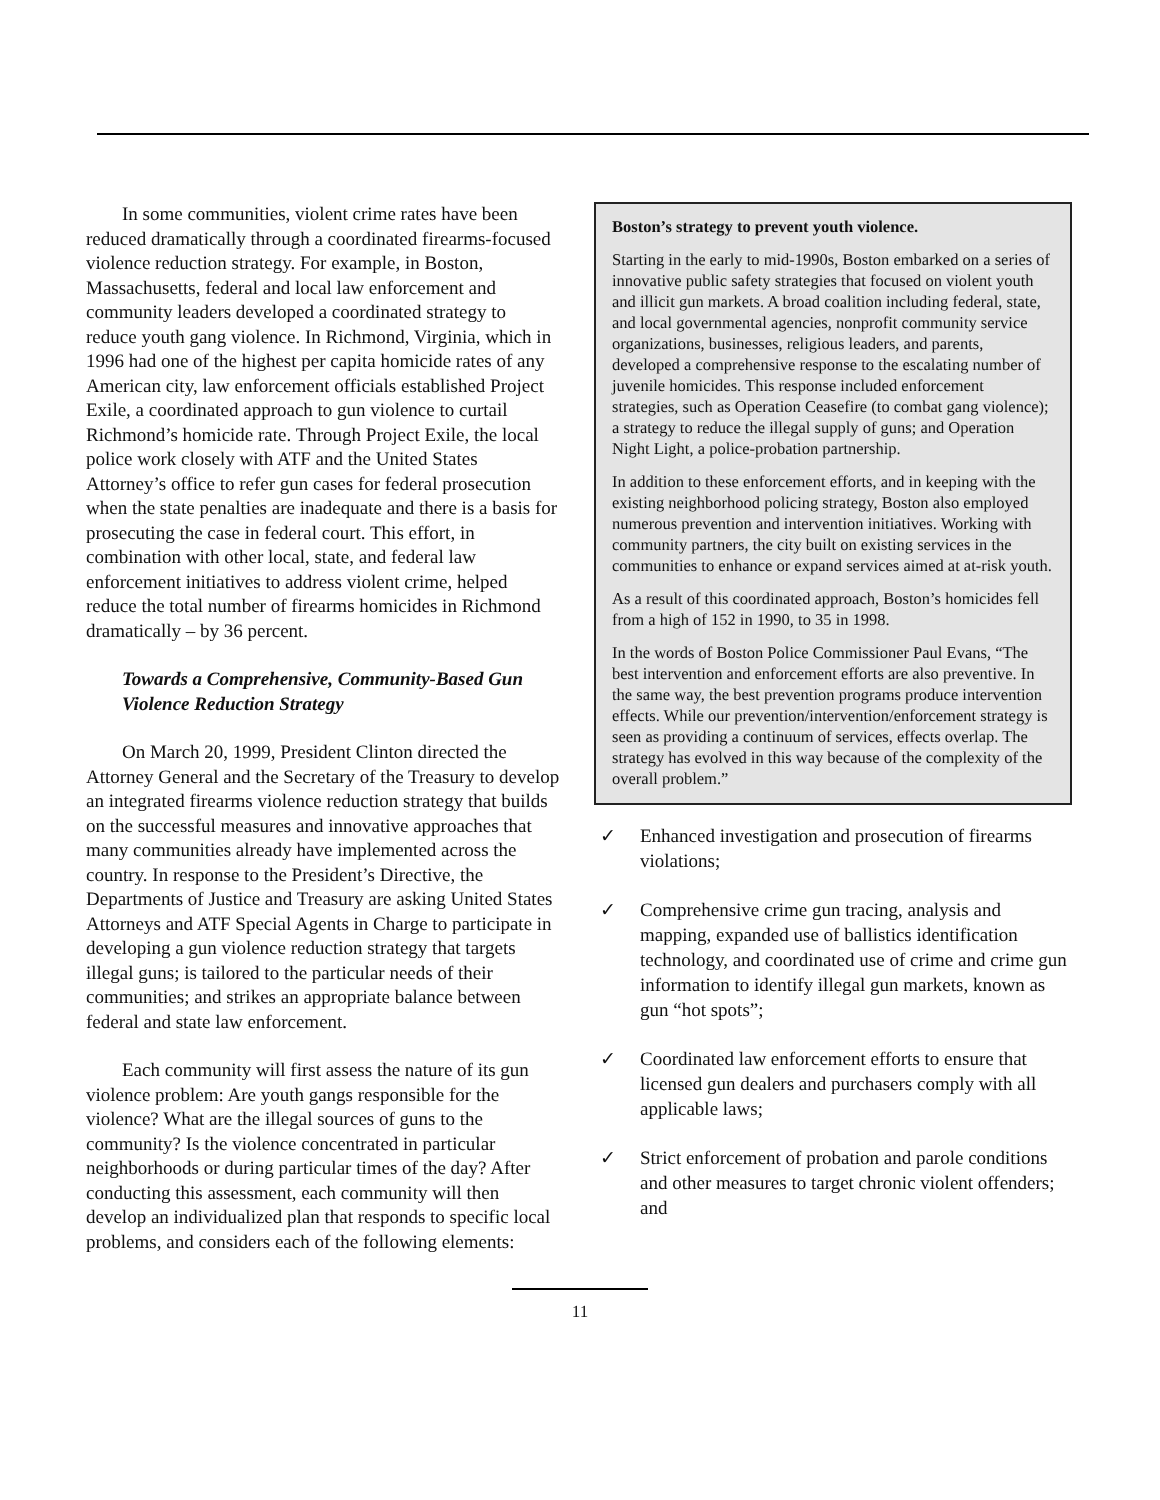In some communities, violent crime rates have been reduced dramatically through a coordinated firearms-focused violence reduction strategy. For example, in Boston, Massachusetts, federal and local law enforcement and community leaders developed a coordinated strategy to reduce youth gang violence. In Richmond, Virginia, which in 1996 had one of the highest per capita homicide rates of any American city, law enforcement officials established Project Exile, a coordinated approach to gun violence to curtail Richmond’s homicide rate. Through Project Exile, the local police work closely with ATF and the United States Attorney’s office to refer gun cases for federal prosecution when the state penalties are inadequate and there is a basis for prosecuting the case in federal court. This effort, in combination with other local, state, and federal law enforcement initiatives to address violent crime, helped reduce the total number of firearms homicides in Richmond dramatically – by 36 percent.
Towards a Comprehensive, Community-Based Gun Violence Reduction Strategy
On March 20, 1999, President Clinton directed the Attorney General and the Secretary of the Treasury to develop an integrated firearms violence reduction strategy that builds on the successful measures and innovative approaches that many communities already have implemented across the country. In response to the President’s Directive, the Departments of Justice and Treasury are asking United States Attorneys and ATF Special Agents in Charge to participate in developing a gun violence reduction strategy that targets illegal guns; is tailored to the particular needs of their communities; and strikes an appropriate balance between federal and state law enforcement.
Each community will first assess the nature of its gun violence problem: Are youth gangs responsible for the violence? What are the illegal sources of guns to the community? Is the violence concentrated in particular neighborhoods or during particular times of the day? After conducting this assessment, each community will then develop an individualized plan that responds to specific local problems, and considers each of the following elements:
Boston’s strategy to prevent youth violence.
Starting in the early to mid-1990s, Boston embarked on a series of innovative public safety strategies that focused on violent youth and illicit gun markets. A broad coalition including federal, state, and local governmental agencies, nonprofit community service organizations, businesses, religious leaders, and parents, developed a comprehensive response to the escalating number of juvenile homicides. This response included enforcement strategies, such as Operation Ceasefire (to combat gang violence); a strategy to reduce the illegal supply of guns; and Operation Night Light, a police-probation partnership.
In addition to these enforcement efforts, and in keeping with the existing neighborhood policing strategy, Boston also employed numerous prevention and intervention initiatives. Working with community partners, the city built on existing services in the communities to enhance or expand services aimed at at-risk youth.
As a result of this coordinated approach, Boston’s homicides fell from a high of 152 in 1990, to 35 in 1998.
In the words of Boston Police Commissioner Paul Evans, “The best intervention and enforcement efforts are also preventive. In the same way, the best prevention programs produce intervention effects. While our prevention/intervention/enforcement strategy is seen as providing a continuum of services, effects overlap. The strategy has evolved in this way because of the complexity of the overall problem.”
✓ Enhanced investigation and prosecution of firearms violations;
✓ Comprehensive crime gun tracing, analysis and mapping, expanded use of ballistics identification technology, and coordinated use of crime and crime gun information to identify illegal gun markets, known as gun “hot spots”;
✓ Coordinated law enforcement efforts to ensure that licensed gun dealers and purchasers comply with all applicable laws;
✓ Strict enforcement of probation and parole conditions and other measures to target chronic violent offenders; and
11